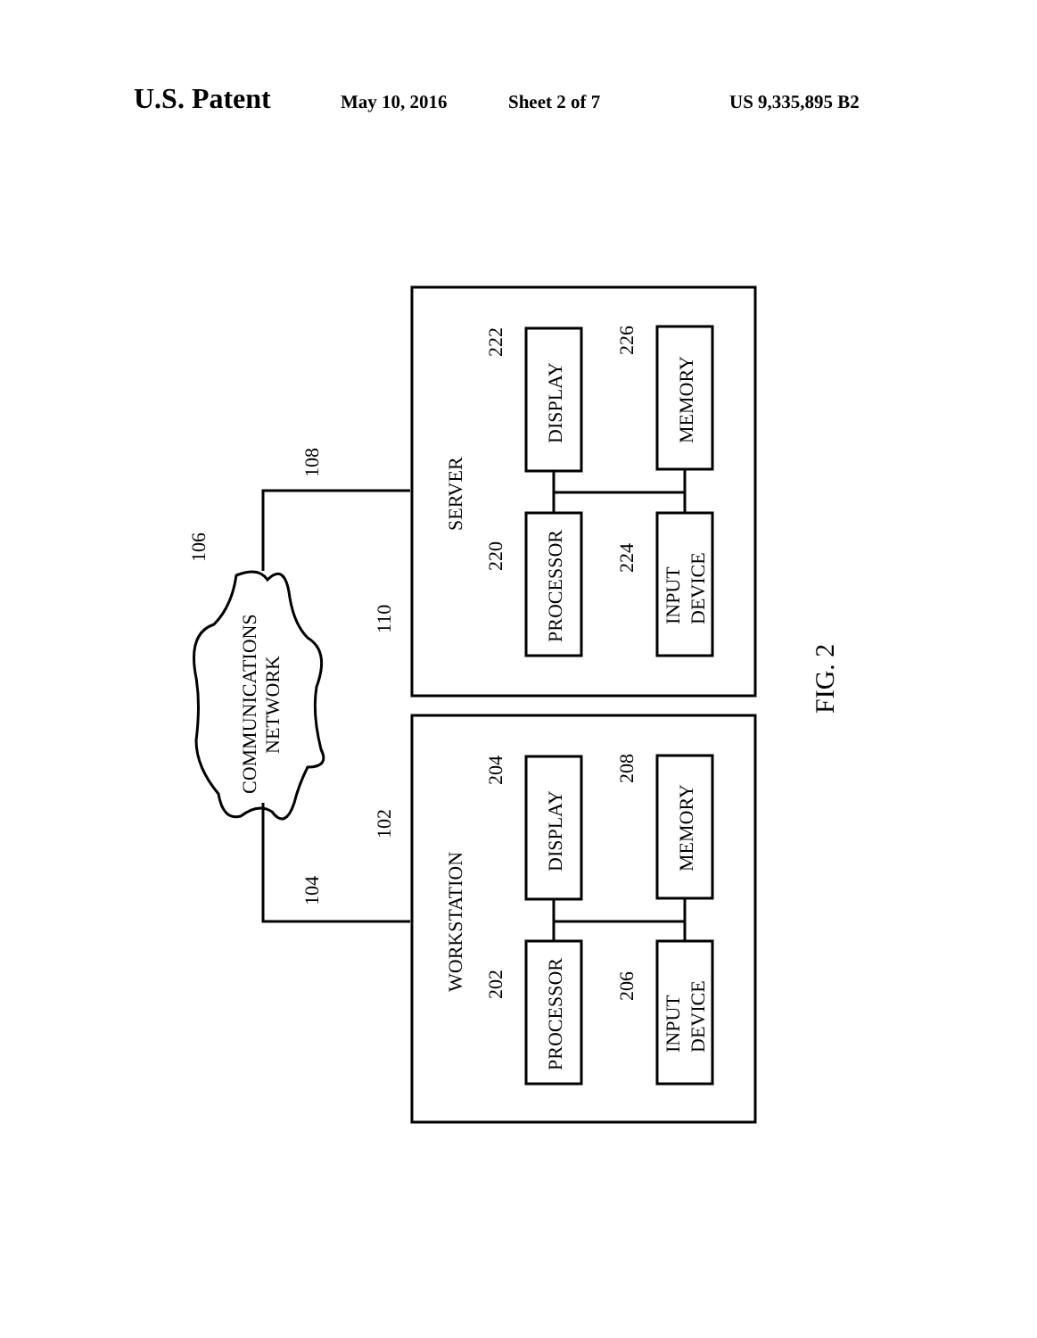U.S. Patent May 10, 2016 Sheet 2 of 7 US 9,335,895 B2
SERVER
WORKSTATION
DISPLAY
PROCESSOR
MEMORY
INPUT
DEVICE
DISPLAY
PROCESSOR
MEMORY
INPUT
DEVICE
COMMUNICATIONS
NETWORK
108
106
110
102
104
222
220
226
224
204
202
208
206
FIG. 2